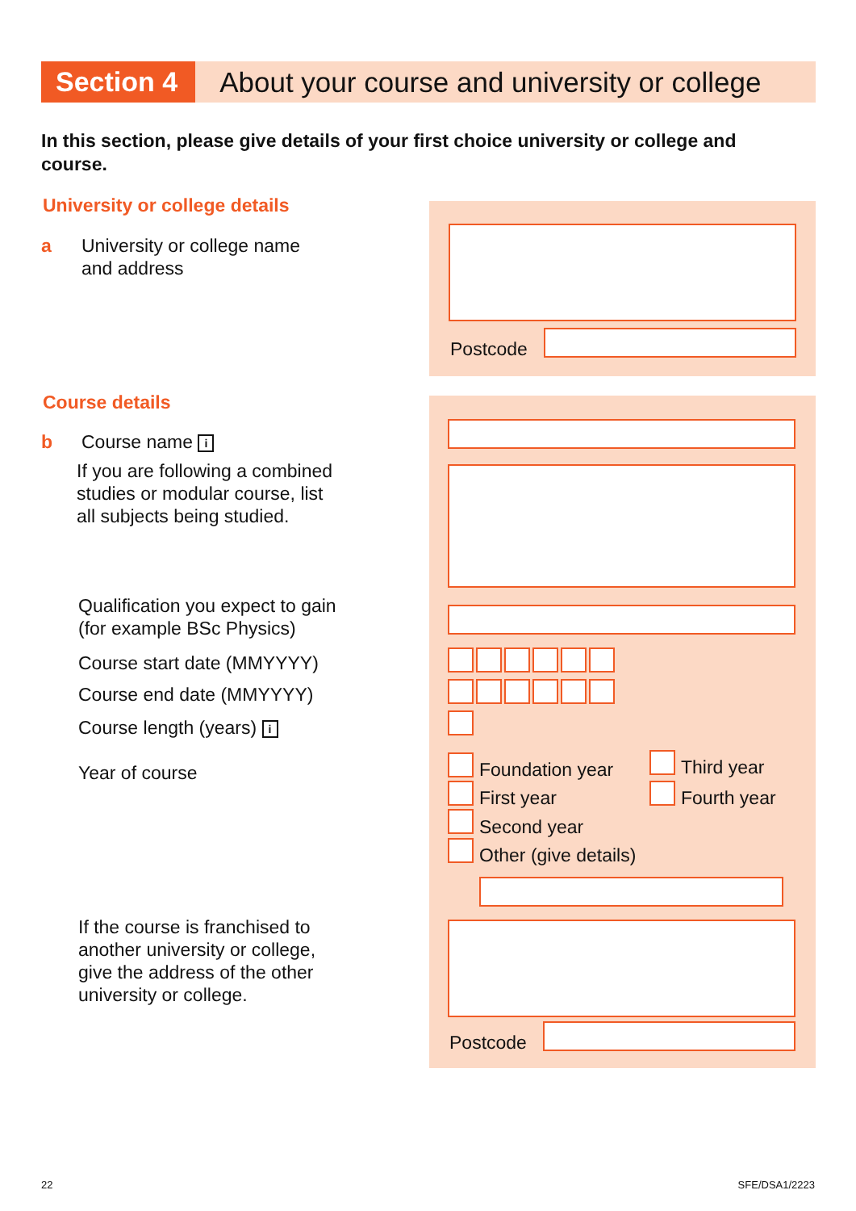Section 4
About your course and university or college
In this section, please give details of your first choice university or college and course.
University or college details
a
University or college name
and address
Postcode
Course details
b Course name i
If you are following a combined
studies or modular course, list
all subjects being studied.
Qualification you expect to gain
(for example BSc Physics)
Course start date (MMYYYY)
Course end date (MMYYYY)
Course length (years) i
Year of course
If the course is franchised to
another university or college,
give the address of the other
university or college.
Foundation year Third year
First year Fourth year
Second year
Other (give details)
Postcode
22 SFE/DSA1/2223